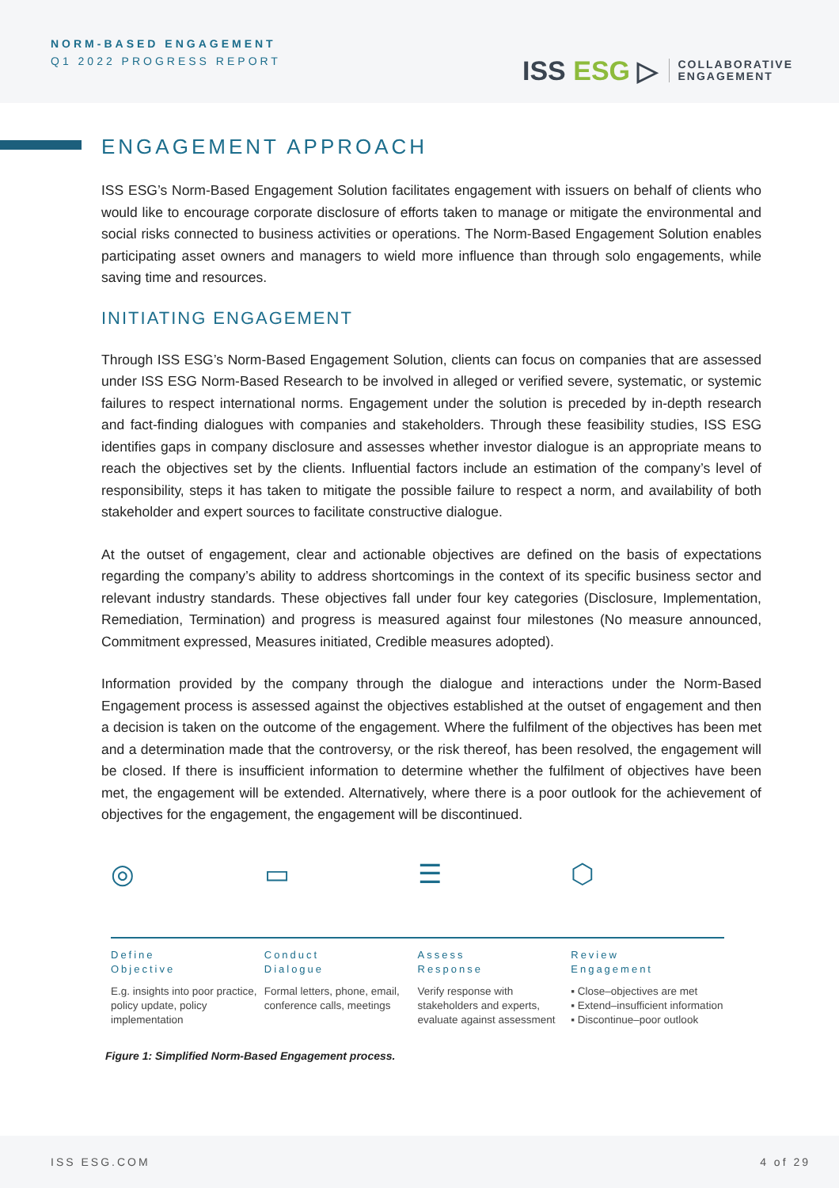NORM-BASED ENGAGEMENT
Q1 2022 PROGRESS REPORT
ISS ESG ▷
COLLABORATIVE
ENGAGEMENT
ENGAGEMENT APPROACH
ISS ESG’s Norm-Based Engagement Solution facilitates engagement with issuers on behalf of clients who would like to encourage corporate disclosure of efforts taken to manage or mitigate the environmental and social risks connected to business activities or operations. The Norm-Based Engagement Solution enables participating asset owners and managers to wield more influence than through solo engagements, while saving time and resources.
INITIATING ENGAGEMENT
Through ISS ESG’s Norm-Based Engagement Solution, clients can focus on companies that are assessed under ISS ESG Norm-Based Research to be involved in alleged or verified severe, systematic, or systemic failures to respect international norms. Engagement under the solution is preceded by in-depth research and fact-finding dialogues with companies and stakeholders. Through these feasibility studies, ISS ESG identifies gaps in company disclosure and assesses whether investor dialogue is an appropriate means to reach the objectives set by the clients. Influential factors include an estimation of the company’s level of responsibility, steps it has taken to mitigate the possible failure to respect a norm, and availability of both stakeholder and expert sources to facilitate constructive dialogue.
At the outset of engagement, clear and actionable objectives are defined on the basis of expectations regarding the company’s ability to address shortcomings in the context of its specific business sector and relevant industry standards. These objectives fall under four key categories (Disclosure, Implementation, Remediation, Termination) and progress is measured against four milestones (No measure announced, Commitment expressed, Measures initiated, Credible measures adopted).
Information provided by the company through the dialogue and interactions under the Norm-Based Engagement process is assessed against the objectives established at the outset of engagement and then a decision is taken on the outcome of the engagement. Where the fulfilment of the objectives has been met and a determination made that the controversy, or the risk thereof, has been resolved, the engagement will be closed. If there is insufficient information to determine whether the fulfilment of objectives have been met, the engagement will be extended. Alternatively, where there is a poor outlook for the achievement of objectives for the engagement, the engagement will be discontinued.
◎ ▭ ☰ ⬡
Define
Objective
E.g. insights into poor practice, policy update, policy implementation
Conduct
Dialogue
Formal letters, phone, email, conference calls, meetings
Assess
Response
Verify response with stakeholders and experts, evaluate against assessment
Review
Engagement
▪ Close–objectives are met
▪ Extend–insufficient information
▪ Discontinue–poor outlook
Figure 1: Simplified Norm-Based Engagement process.
ISS ESG.COM 4 of 29